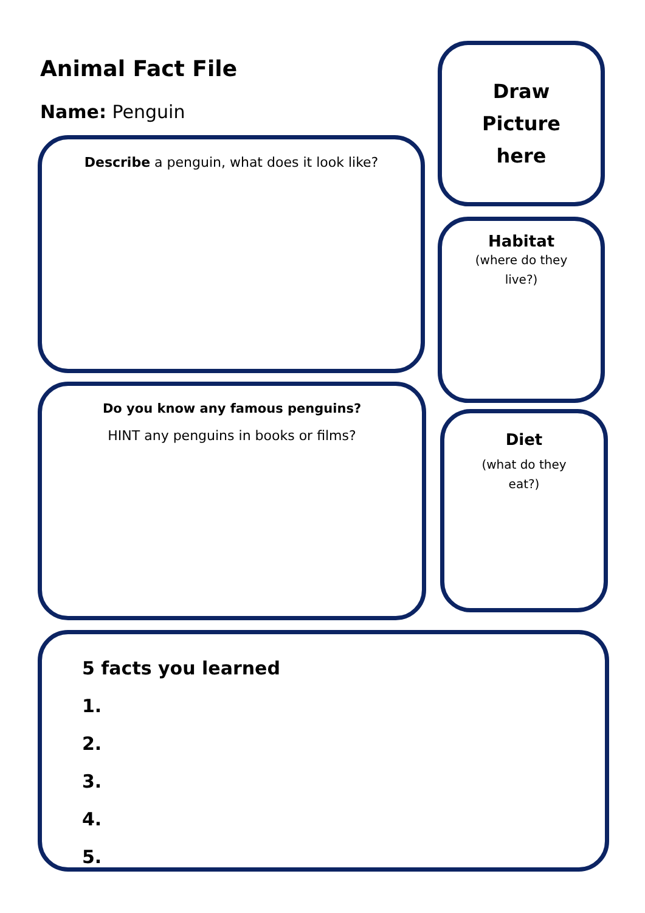Animal Fact File
Name: Penguin
Draw
Picture
here
Describe a penguin, what does it look like?
Habitat
(where do they live?)
Do you know any famous penguins?
HINT any penguins in books or films?
Diet
(what do they eat?)
5 facts you learned
1.
2.
3.
4.
5.